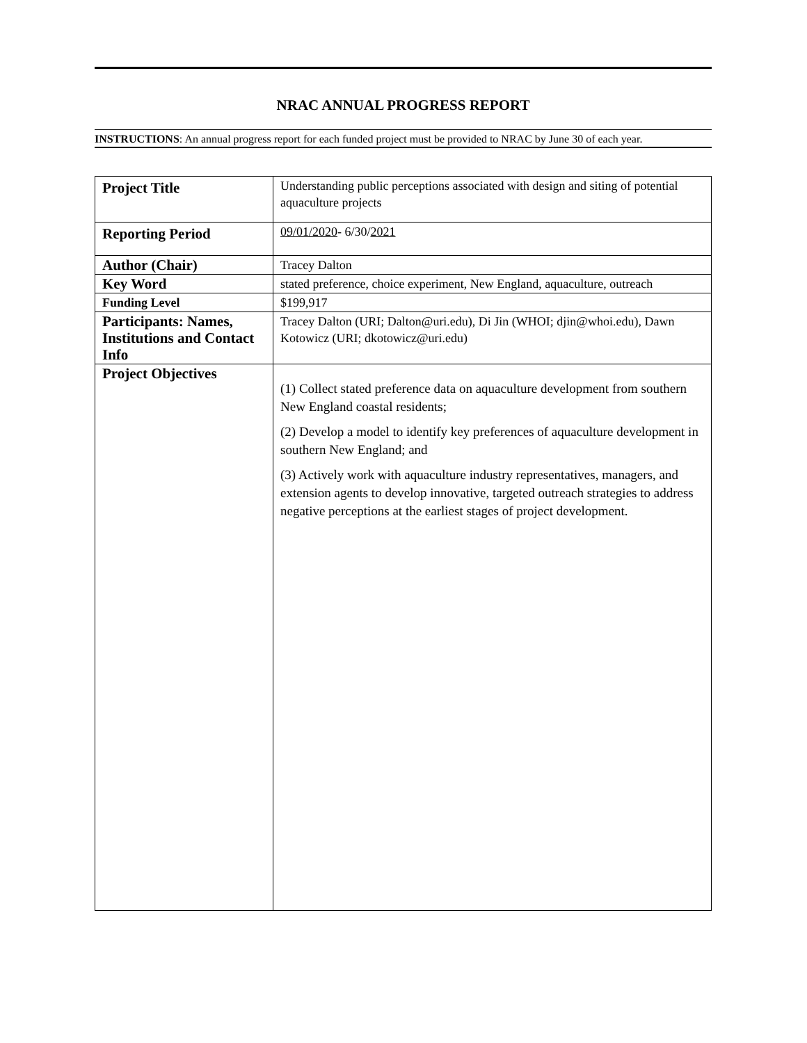NRAC ANNUAL PROGRESS REPORT
INSTRUCTIONS: An annual progress report for each funded project must be provided to NRAC by June 30 of each year.
| Project Title | Understanding public perceptions associated with design and siting of potential aquaculture projects |
| Reporting Period | 09/01/2020 - 6/30/ 2021 |
| Author (Chair) | Tracey Dalton |
| Key Word | stated preference, choice experiment, New England, aquaculture, outreach |
| Funding Level | $199,917 |
| Participants: Names, Institutions and Contact Info | Tracey Dalton (URI; Dalton@uri.edu), Di Jin (WHOI; djin@whoi.edu), Dawn Kotowicz (URI; dkotowicz@uri.edu) |
| Project Objectives | (1) Collect stated preference data on aquaculture development from southern New England coastal residents; (2) Develop a model to identify key preferences of aquaculture development in southern New England; and (3) Actively work with aquaculture industry representatives, managers, and extension agents to develop innovative, targeted outreach strategies to address negative perceptions at the earliest stages of project development. |